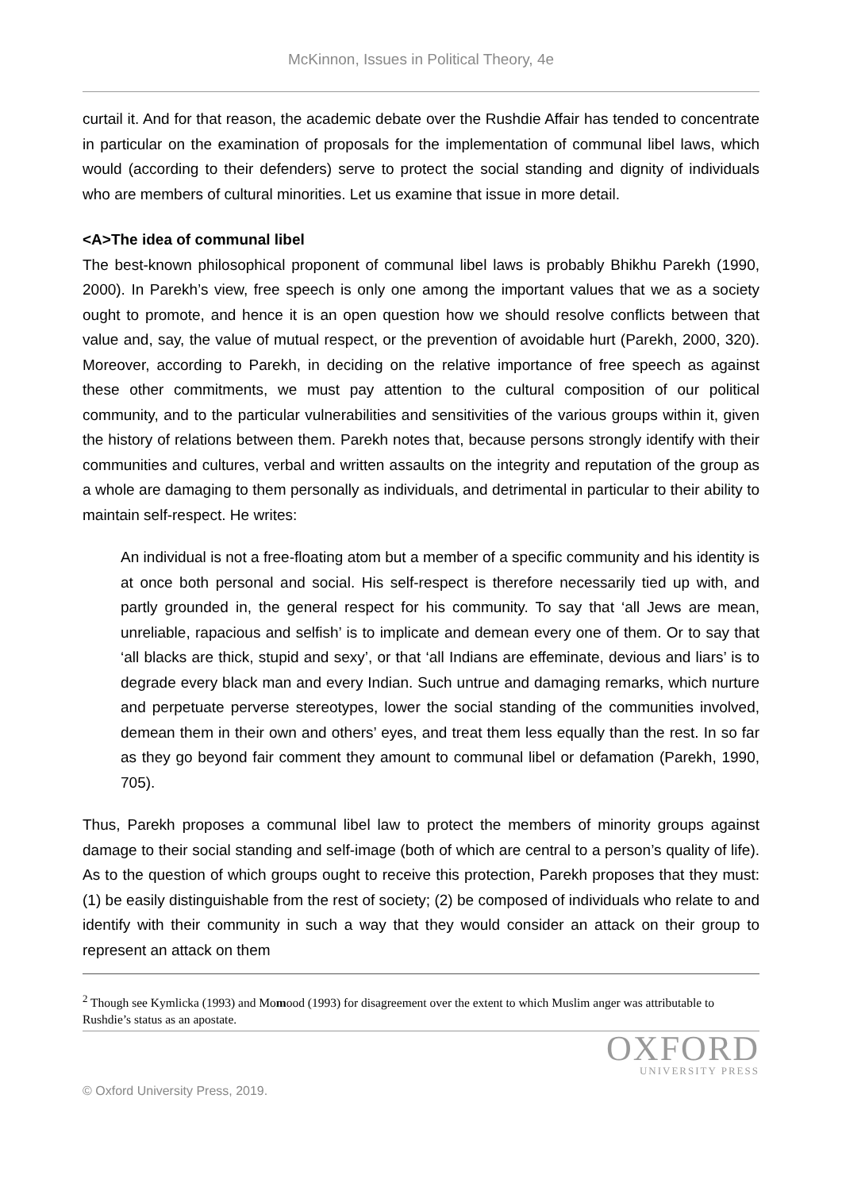McKinnon, Issues in Political Theory, 4e
curtail it. And for that reason, the academic debate over the Rushdie Affair has tended to concentrate in particular on the examination of proposals for the implementation of communal libel laws, which would (according to their defenders) serve to protect the social standing and dignity of individuals who are members of cultural minorities. Let us examine that issue in more detail.
<A>The idea of communal libel
The best-known philosophical proponent of communal libel laws is probably Bhikhu Parekh (1990, 2000). In Parekh’s view, free speech is only one among the important values that we as a society ought to promote, and hence it is an open question how we should resolve conflicts between that value and, say, the value of mutual respect, or the prevention of avoidable hurt (Parekh, 2000, 320). Moreover, according to Parekh, in deciding on the relative importance of free speech as against these other commitments, we must pay attention to the cultural composition of our political community, and to the particular vulnerabilities and sensitivities of the various groups within it, given the history of relations between them. Parekh notes that, because persons strongly identify with their communities and cultures, verbal and written assaults on the integrity and reputation of the group as a whole are damaging to them personally as individuals, and detrimental in particular to their ability to maintain self-respect. He writes:
An individual is not a free-floating atom but a member of a specific community and his identity is at once both personal and social. His self-respect is therefore necessarily tied up with, and partly grounded in, the general respect for his community. To say that ‘all Jews are mean, unreliable, rapacious and selfish’ is to implicate and demean every one of them. Or to say that ‘all blacks are thick, stupid and sexy’, or that ‘all Indians are effeminate, devious and liars’ is to degrade every black man and every Indian. Such untrue and damaging remarks, which nurture and perpetuate perverse stereotypes, lower the social standing of the communities involved, demean them in their own and others’ eyes, and treat them less equally than the rest. In so far as they go beyond fair comment they amount to communal libel or defamation (Parekh, 1990, 705).
Thus, Parekh proposes a communal libel law to protect the members of minority groups against damage to their social standing and self-image (both of which are central to a person’s quality of life). As to the question of which groups ought to receive this protection, Parekh proposes that they must: (1) be easily distinguishable from the rest of society; (2) be composed of individuals who relate to and identify with their community in such a way that they would consider an attack on their group to represent an attack on them
<sup>2</sup> Though see Kymlicka (1993) and Momood (1993) for disagreement over the extent to which Muslim anger was attributable to Rushdie’s status as an apostate.
OXFORD
UNIVERSITY PRESS
© Oxford University Press, 2019.